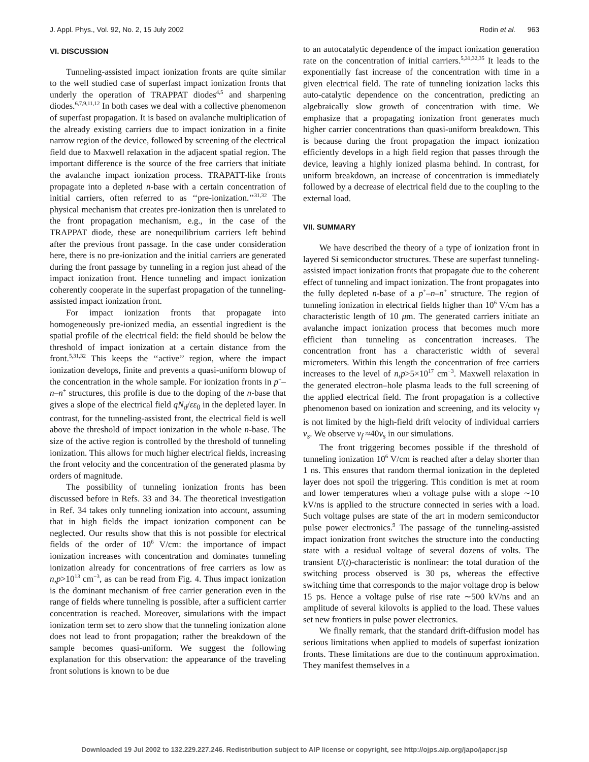J. Appl. Phys., Vol. 92, No. 2, 15 July 2002 Rodin et al. 963
VI. DISCUSSION
Tunneling-assisted impact ionization fronts are quite similar to the well studied case of superfast impact ionization fronts that underly the operation of TRAPPAT diodes<sup>4,5</sup> and sharpening diodes.<sup>6,7,9,11,12</sup> In both cases we deal with a collective phenomenon of superfast propagation. It is based on avalanche multiplication of the already existing carriers due to impact ionization in a finite narrow region of the device, followed by screening of the electrical field due to Maxwell relaxation in the adjacent spatial region. The important difference is the source of the free carriers that initiate the avalanche impact ionization process. TRAPATT-like fronts propagate into a depleted n-base with a certain concentration of initial carriers, often referred to as ‘‘pre-ionization.’’<sup>31,32</sup> The physical mechanism that creates pre-ionization then is unrelated to the front propagation mechanism, e.g., in the case of the TRAPPAT diode, these are nonequilibrium carriers left behind after the previous front passage. In the case under consideration here, there is no pre-ionization and the initial carriers are generated during the front passage by tunneling in a region just ahead of the impact ionization front. Hence tunneling and impact ionization coherently cooperate in the superfast propagation of the tunneling-assisted impact ionization front.
For impact ionization fronts that propagate into homogeneously pre-ionized media, an essential ingredient is the spatial profile of the electrical field: the field should be below the threshold of impact ionization at a certain distance from the front.<sup>5,31,32</sup> This keeps the ‘‘active’’ region, where the impact ionization develops, finite and prevents a quasi-uniform blowup of the concentration in the whole sample. For ionization fronts in p<sup>+</sup>–n–n<sup>+</sup> structures, this profile is due to the doping of the n-base that gives a slope of the electrical field qN<sub>d</sub>/εε<sub>0</sub> in the depleted layer. In contrast, for the tunneling-assisted front, the electrical field is well above the threshold of impact ionization in the whole n-base. The size of the active region is controlled by the threshold of tunneling ionization. This allows for much higher electrical fields, increasing the front velocity and the concentration of the generated plasma by orders of magnitude.
The possibility of tunneling ionization fronts has been discussed before in Refs. 33 and 34. The theoretical investigation in Ref. 34 takes only tunneling ionization into account, assuming that in high fields the impact ionization component can be neglected. Our results show that this is not possible for electrical fields of the order of 10<sup>6</sup> V/cm: the importance of impact ionization increases with concentration and dominates tunneling ionization already for concentrations of free carriers as low as n,p>10<sup>13</sup> cm<sup>−3</sup>, as can be read from Fig. 4. Thus impact ionization is the dominant mechanism of free carrier generation even in the range of fields where tunneling is possible, after a sufficient carrier concentration is reached. Moreover, simulations with the impact ionization term set to zero show that the tunneling ionization alone does not lead to front propagation; rather the breakdown of the sample becomes quasi-uniform. We suggest the following explanation for this observation: the appearance of the traveling front solutions is known to be due
to an autocatalytic dependence of the impact ionization generation rate on the concentration of initial carriers.<sup>5,31,32,35</sup> It leads to the exponentially fast increase of the concentration with time in a given electrical field. The rate of tunneling ionization lacks this auto-catalytic dependence on the concentration, predicting an algebraically slow growth of concentration with time. We emphasize that a propagating ionization front generates much higher carrier concentrations than quasi-uniform breakdown. This is because during the front propagation the impact ionization efficiently develops in a high field region that passes through the device, leaving a highly ionized plasma behind. In contrast, for uniform breakdown, an increase of concentration is immediately followed by a decrease of electrical field due to the coupling to the external load.
VII. SUMMARY
We have described the theory of a type of ionization front in layered Si semiconductor structures. These are superfast tunneling-assisted impact ionization fronts that propagate due to the coherent effect of tunneling and impact ionization. The front propagates into the fully depleted n-base of a p<sup>+</sup>–n–n<sup>+</sup> structure. The region of tunneling ionization in electrical fields higher than 10<sup>6</sup> V/cm has a characteristic length of 10 μm. The generated carriers initiate an avalanche impact ionization process that becomes much more efficient than tunneling as concentration increases. The concentration front has a characteristic width of several micrometers. Within this length the concentration of free carriers increases to the level of n,p>5×10<sup>17</sup> cm<sup>−3</sup>. Maxwell relaxation in the generated electron–hole plasma leads to the full screening of the applied electrical field. The front propagation is a collective phenomenon based on ionization and screening, and its velocity v<sub>f</sub> is not limited by the high-field drift velocity of individual carriers v<sub>s</sub>. We observe v<sub>f</sub> ≈40v<sub>s</sub> in our simulations.
The front triggering becomes possible if the threshold of tunneling ionization 10<sup>6</sup> V/cm is reached after a delay shorter than 1 ns. This ensures that random thermal ionization in the depleted layer does not spoil the triggering. This condition is met at room and lower temperatures when a voltage pulse with a slope ∼10 kV/ns is applied to the structure connected in series with a load. Such voltage pulses are state of the art in modern semiconductor pulse power electronics.<sup>9</sup> The passage of the tunneling-assisted impact ionization front switches the structure into the conducting state with a residual voltage of several dozens of volts. The transient U(t)-characteristic is nonlinear: the total duration of the switching process observed is 30 ps, whereas the effective switching time that corresponds to the major voltage drop is below 15 ps. Hence a voltage pulse of rise rate ∼500 kV/ns and an amplitude of several kilovolts is applied to the load. These values set new frontiers in pulse power electronics.
We finally remark, that the standard drift-diffusion model has serious limitations when applied to models of superfast ionization fronts. These limitations are due to the continuum approximation. They manifest themselves in a
Downloaded 19 Jul 2002 to 132.229.227.246. Redistribution subject to AIP license or copyright, see http://ojps.aip.org/japo/japcr.jsp